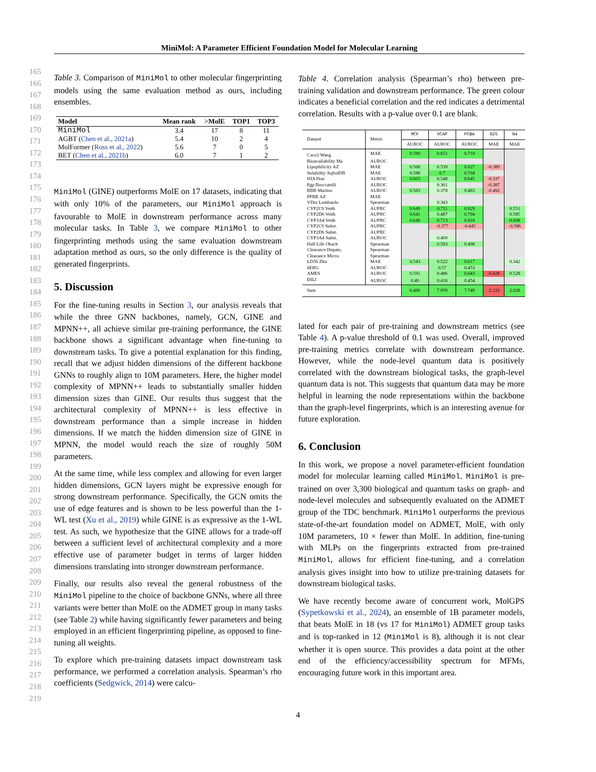MiniMol: A Parameter Efficient Foundation Model for Molecular Learning
165
166
167
168
169
170
171
172
173
174
175
176
177
178
179
180
181
182
183
184
185
186
187
188
189
190
191
192
193
194
195
196
197
198
199
200
201
202
203
204
205
206
207
208
209
210
211
212
213
214
215
216
217
218
219
Table 3. Comparison of MiniMol to other molecular fingerprinting models using the same evaluation method as ours, including ensembles.
| Model | Mean rank | >MolE | TOP1 | TOP3 |
| --- | --- | --- | --- | --- |
| MiniMol | 3.4 | 17 | 8 | 11 |
| AGBT ( Chen et al., 2021a ) | 5.4 | 10 | 2 | 4 |
| MolFormer ( Ross et al., 2022 ) | 5.6 | 7 | 0 | 5 |
| BET ( Chen et al., 2021b ) | 6.0 | 7 | 1 | 2 |
MiniMol (GINE) outperforms MolE on 17 datasets, indicating that with only 10% of the parameters, our MiniMol approach is favourable to MolE in downstream performance across many molecular tasks. In Table 3, we compare MiniMol to other fingerprinting methods using the same evaluation downstream adaptation method as ours, so the only difference is the quality of generated fingerprints.
5. Discussion
For the fine-tuning results in Section 3, our analysis reveals that while the three GNN backbones, namely, GCN, GINE and MPNN++, all achieve similar pre-training performance, the GINE backbone shows a significant advantage when fine-tuning to downstream tasks. To give a potential explanation for this finding, recall that we adjust hidden dimensions of the different backbone GNNs to roughly align to 10M parameters. Here, the higher model complexity of MPNN++ leads to substantially smaller hidden dimension sizes than GINE. Our results thus suggest that the architectural complexity of MPNN++ is less effective in downstream performance than a simple increase in hidden dimensions. If we match the hidden dimension size of GINE in MPNN, the model would reach the size of roughly 50M parameters.
At the same time, while less complex and allowing for even larger hidden dimensions, GCN layers might be expressive enough for strong downstream performance. Specifically, the GCN omits the use of edge features and is shown to be less powerful than the 1-WL test (Xu et al., 2019) while GINE is as expressive as the 1-WL test. As such, we hypothesize that the GINE allows for a trade-off between a sufficient level of architectural complexity and a more effective use of parameter budget in terms of larger hidden dimensions translating into stronger downstream performance.
Finally, our results also reveal the general robustness of the MiniMol pipeline to the choice of backbone GNNs, where all three variants were better than MolE on the ADMET group in many tasks (see Table 2) while having significantly fewer parameters and being employed in an efficient fingerprinting pipeline, as opposed to fine-tuning all weights.
To explore which pre-training datasets impact downstream task performance, we performed a correlation analysis. Spearman’s rho coefficients (Sedgwick, 2014) were calcu-
Table 4. Correlation analysis (Spearman’s rho) between pre-training validation and downstream performance. The green colour indicates a beneficial correlation and the red indicates a detrimental correlation. Results with a p-value over 0.1 are blank.
| Dataset | Metric | MCF | VCAP | PCBA | G25 | N4 |
| --- | --- | --- | --- | --- | --- | --- |
| | | AUROC | AUROC | AUROC | MAE | MAE |
| Caco2 Wang | MAE | 0.590 | 0.651 | 0.718 | | |
| Bioavailability Ma | AUROC | | | | | |
| Lipophilicity AZ | MAE | 0.568 | 0.539 | 0.627 | -0.389 | |
| Solubility AqSolDB | MAE | 0.588 | 0.7 | 0.704 | | |
| HIA Hou | AUROC | 0.603 | 0.548 | 0.645 | -0.337 | |
| Pgp Broccatelli | AUROC | | 0.361 | | -0.387 | |
| BBB Martins | AUROC | 0.583 | 0.378 | 0.483 | -0.492 | |
| PPBR AZ | MAE | | | | | |
| VDss Lombardo | Spearman | | 0.343 | | | |
| CYP2C9 Veith | AUPRC | 0.649 | 0.711 | 0.829 | | 0.551 |
| CYP2D6 Veith | AUPRC | 0.641 | 0.487 | 0.704 | | 0.585 |
| CYP3A4 Veith | AUPRC | 0.649 | 0.713 | 0.818 | | 0.608 |
| CYP2C9 Subst. | AUPRC | | -0.377 | -0.445 | | -0.586 |
| CYP2D6 Subst. | AUPRC | | | | | |
| CYP3A4 Subst. | AUROC | | 0.409 | | | |
| Half Life Obach | Spearman | | 0.503 | 0.498 | | |
| Clearance Hepato. | Spearman | | | | | |
| Clearance Micro. | Spearman | | | | | |
| LD50 Zhu | MAE | 0.543 | 0.522 | 0.617 | | 0.342 |
| hERG | AUROC | | 0.57 | 0.453 | | |
| AMES | AUROC | 0.591 | 0.486 | 0.643 | -0.628 | 0.528 |
| DILI | AUROC | 0.49 | 0.416 | 0.454 | | |
| Sum | | 6.496 | 7.959 | 7.749 | -2.232 | 2.028 |
lated for each pair of pre-training and downstream metrics (see Table 4). A p-value threshold of 0.1 was used. Overall, improved pre-training metrics correlate with downstream performance. However, while the node-level quantum data is positively correlated with the downstream biological tasks, the graph-level quantum data is not. This suggests that quantum data may be more helpful in learning the node representations within the backbone than the graph-level fingerprints, which is an interesting avenue for future exploration.
6. Conclusion
In this work, we propose a novel parameter-efficient foundation model for molecular learning called MiniMol. MiniMol is pre-trained on over 3,300 biological and quantum tasks on graph- and node-level molecules and subsequently evaluated on the ADMET group of the TDC benchmark. MiniMol outperforms the previous state-of-the-art foundation model on ADMET, MolE, with only 10M parameters, 10 × fewer than MolE. In addition, fine-tuning with MLPs on the fingerprints extracted from pre-trained MiniMol, allows for efficient fine-tuning, and a correlation analysis gives insight into how to utilize pre-training datasets for downstream biological tasks.
We have recently become aware of concurrent work, MolGPS (Sypetkowski et al., 2024), an ensemble of 1B parameter models, that beats MolE in 18 (vs 17 for MiniMol) ADMET group tasks and is top-ranked in 12 (MiniMol is 8), although it is not clear whether it is open source. This provides a data point at the other end of the efficiency/accessibility spectrum for MFMs, encouraging future work in this important area.
4